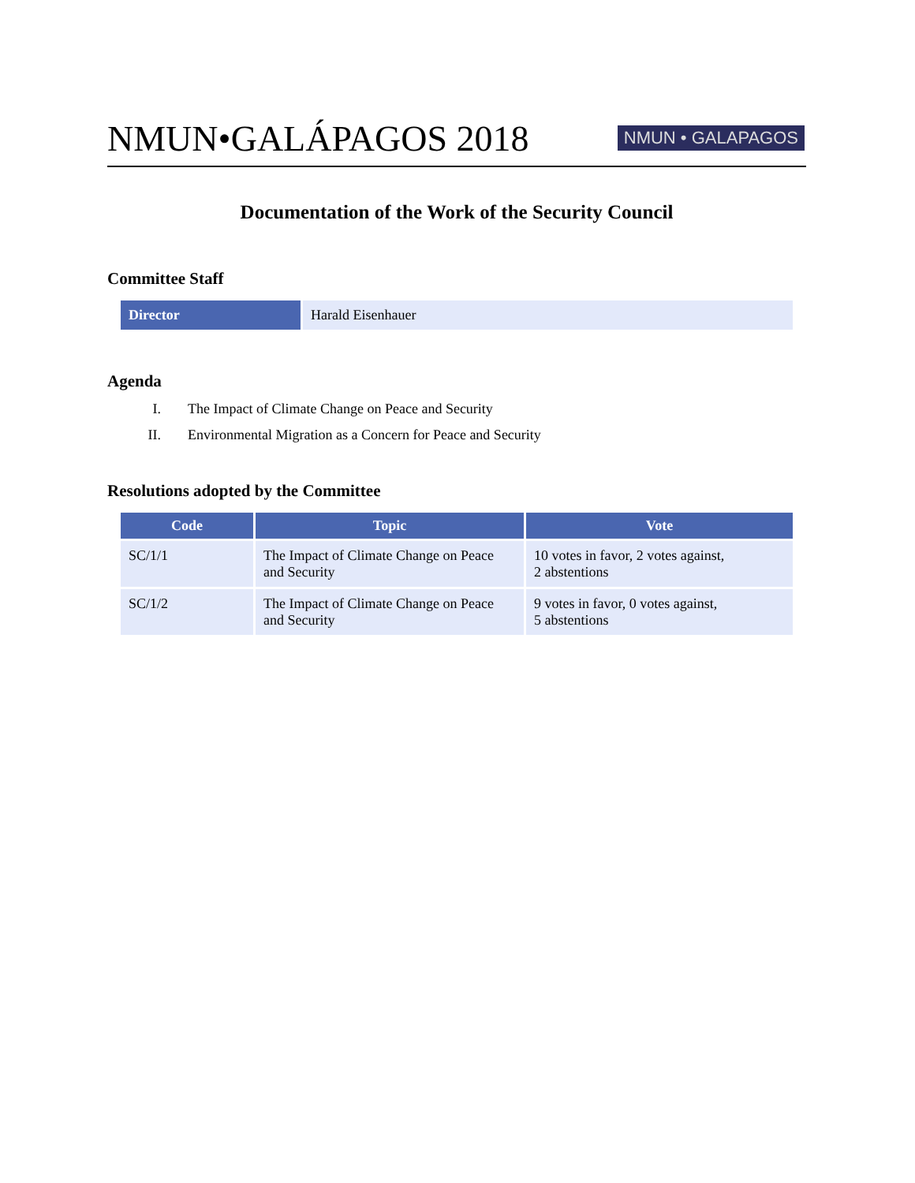NMUN•GALÁPAGOS 2018
NMUN • GALAPAGOS
Documentation of the Work of the Security Council
Committee Staff
| Director | Harald Eisenhauer |
Agenda
I. The Impact of Climate Change on Peace and Security
II. Environmental Migration as a Concern for Peace and Security
Resolutions adopted by the Committee
| Code | Topic | Vote |
| --- | --- | --- |
| SC/1/1 | The Impact of Climate Change on Peace and Security | 10 votes in favor, 2 votes against, 2 abstentions |
| SC/1/2 | The Impact of Climate Change on Peace and Security | 9 votes in favor, 0 votes against, 5 abstentions |